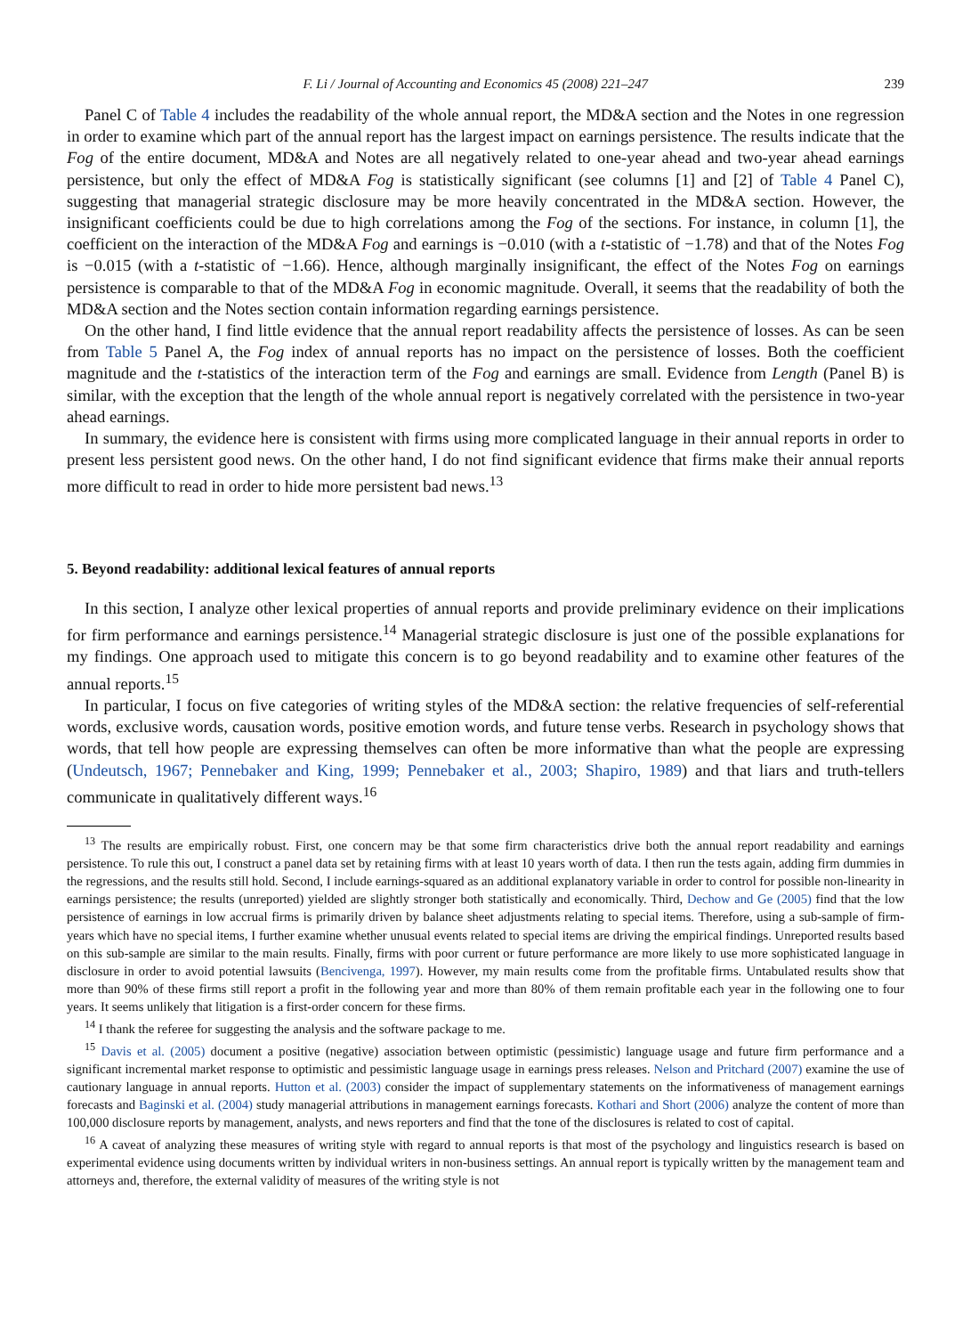F. Li / Journal of Accounting and Economics 45 (2008) 221–247 239
Panel C of Table 4 includes the readability of the whole annual report, the MD&A section and the Notes in one regression in order to examine which part of the annual report has the largest impact on earnings persistence. The results indicate that the Fog of the entire document, MD&A and Notes are all negatively related to one-year ahead and two-year ahead earnings persistence, but only the effect of MD&A Fog is statistically significant (see columns [1] and [2] of Table 4 Panel C), suggesting that managerial strategic disclosure may be more heavily concentrated in the MD&A section. However, the insignificant coefficients could be due to high correlations among the Fog of the sections. For instance, in column [1], the coefficient on the interaction of the MD&A Fog and earnings is −0.010 (with a t-statistic of −1.78) and that of the Notes Fog is −0.015 (with a t-statistic of −1.66). Hence, although marginally insignificant, the effect of the Notes Fog on earnings persistence is comparable to that of the MD&A Fog in economic magnitude. Overall, it seems that the readability of both the MD&A section and the Notes section contain information regarding earnings persistence.
On the other hand, I find little evidence that the annual report readability affects the persistence of losses. As can be seen from Table 5 Panel A, the Fog index of annual reports has no impact on the persistence of losses. Both the coefficient magnitude and the t-statistics of the interaction term of the Fog and earnings are small. Evidence from Length (Panel B) is similar, with the exception that the length of the whole annual report is negatively correlated with the persistence in two-year ahead earnings.
In summary, the evidence here is consistent with firms using more complicated language in their annual reports in order to present less persistent good news. On the other hand, I do not find significant evidence that firms make their annual reports more difficult to read in order to hide more persistent bad news.<sup>13</sup>
5. Beyond readability: additional lexical features of annual reports
In this section, I analyze other lexical properties of annual reports and provide preliminary evidence on their implications for firm performance and earnings persistence.<sup>14</sup> Managerial strategic disclosure is just one of the possible explanations for my findings. One approach used to mitigate this concern is to go beyond readability and to examine other features of the annual reports.<sup>15</sup>
In particular, I focus on five categories of writing styles of the MD&A section: the relative frequencies of self-referential words, exclusive words, causation words, positive emotion words, and future tense verbs. Research in psychology shows that words, that tell how people are expressing themselves can often be more informative than what the people are expressing (Undeutsch, 1967; Pennebaker and King, 1999; Pennebaker et al., 2003; Shapiro, 1989) and that liars and truth-tellers communicate in qualitatively different ways.<sup>16</sup>
<sup>13</sup> The results are empirically robust. First, one concern may be that some firm characteristics drive both the annual report readability and earnings persistence. To rule this out, I construct a panel data set by retaining firms with at least 10 years worth of data. I then run the tests again, adding firm dummies in the regressions, and the results still hold. Second, I include earnings-squared as an additional explanatory variable in order to control for possible non-linearity in earnings persistence; the results (unreported) yielded are slightly stronger both statistically and economically. Third, Dechow and Ge (2005) find that the low persistence of earnings in low accrual firms is primarily driven by balance sheet adjustments relating to special items. Therefore, using a sub-sample of firm-years which have no special items, I further examine whether unusual events related to special items are driving the empirical findings. Unreported results based on this sub-sample are similar to the main results. Finally, firms with poor current or future performance are more likely to use more sophisticated language in disclosure in order to avoid potential lawsuits (Bencivenga, 1997). However, my main results come from the profitable firms. Untabulated results show that more than 90% of these firms still report a profit in the following year and more than 80% of them remain profitable each year in the following one to four years. It seems unlikely that litigation is a first-order concern for these firms.
<sup>14</sup> I thank the referee for suggesting the analysis and the software package to me.
<sup>15</sup> Davis et al. (2005) document a positive (negative) association between optimistic (pessimistic) language usage and future firm performance and a significant incremental market response to optimistic and pessimistic language usage in earnings press releases. Nelson and Pritchard (2007) examine the use of cautionary language in annual reports. Hutton et al. (2003) consider the impact of supplementary statements on the informativeness of management earnings forecasts and Baginski et al. (2004) study managerial attributions in management earnings forecasts. Kothari and Short (2006) analyze the content of more than 100,000 disclosure reports by management, analysts, and news reporters and find that the tone of the disclosures is related to cost of capital.
<sup>16</sup> A caveat of analyzing these measures of writing style with regard to annual reports is that most of the psychology and linguistics research is based on experimental evidence using documents written by individual writers in non-business settings. An annual report is typically written by the management team and attorneys and, therefore, the external validity of measures of the writing style is not